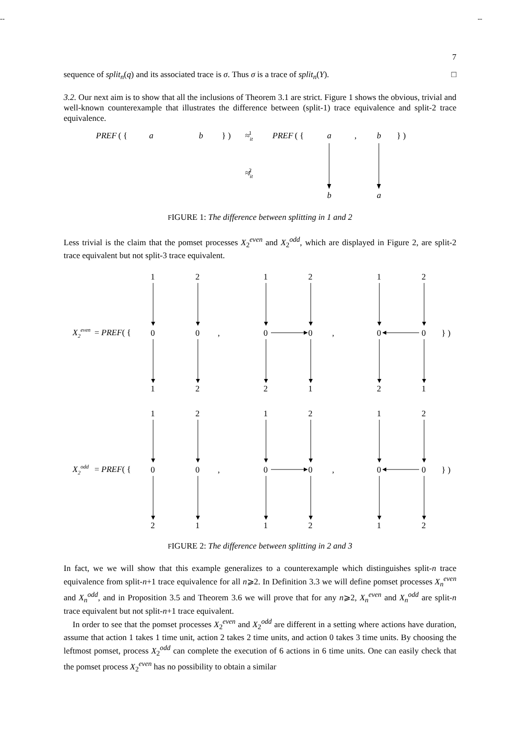-- --
7
sequence of split<sub>n</sub>(q) and its associated trace is σ. Thus σ is a trace of split<sub>n</sub>(Y). □
3.2. Our next aim is to show that all the inclusions of Theorem 3.1 are strict. Figure 1 shows the obvious, trivial and well-known counterexample that illustrates the difference between (split-1) trace equivalence and split-2 trace equivalence.
PREF
( {
a
b
} )
≈it1
PREF
( {
a
,
b
} )
≉it2
b
a
FIGURE 1: The difference between splitting in 1 and 2
Less trivial is the claim that the pomset processes X<sub>2</sub><sup>even</sup> and X<sub>2</sub><sup>odd</sup>, which are displayed in Figure 2, are split-2 trace equivalent but not split-3 trace equivalent.
X2even
= PREF( {
1
2
1
2
1
2
0
0
,
0
0
,
0
0
} )
1
2
2
1
2
1
X2odd
= PREF( {
1
2
1
2
1
2
0
0
,
0
0
,
0
0
} )
2
1
1
2
1
2
FIGURE 2: The difference between splitting in 2 and 3
In fact, we we will show that this example generalizes to a counterexample which distinguishes split-n trace equivalence from split-n+1 trace equivalence for all n⩾2. In Definition 3.3 we will define pomset processes X<sub>n</sub><sup>even</sup> and X<sub>n</sub><sup>odd</sup>, and in Proposition 3.5 and Theorem 3.6 we will prove that for any n⩾2, X<sub>n</sub><sup>even</sup> and X<sub>n</sub><sup>odd</sup> are split-n trace equivalent but not split-n+1 trace equivalent.
In order to see that the pomset processes X<sub>2</sub><sup>even</sup> and X<sub>2</sub><sup>odd</sup> are different in a setting where actions have duration, assume that action 1 takes 1 time unit, action 2 takes 2 time units, and action 0 takes 3 time units. By choosing the leftmost pomset, process X<sub>2</sub><sup>odd</sup> can complete the execution of 6 actions in 6 time units. One can easily check that the pomset process X<sub>2</sub><sup>even</sup> has no possibility to obtain a similar